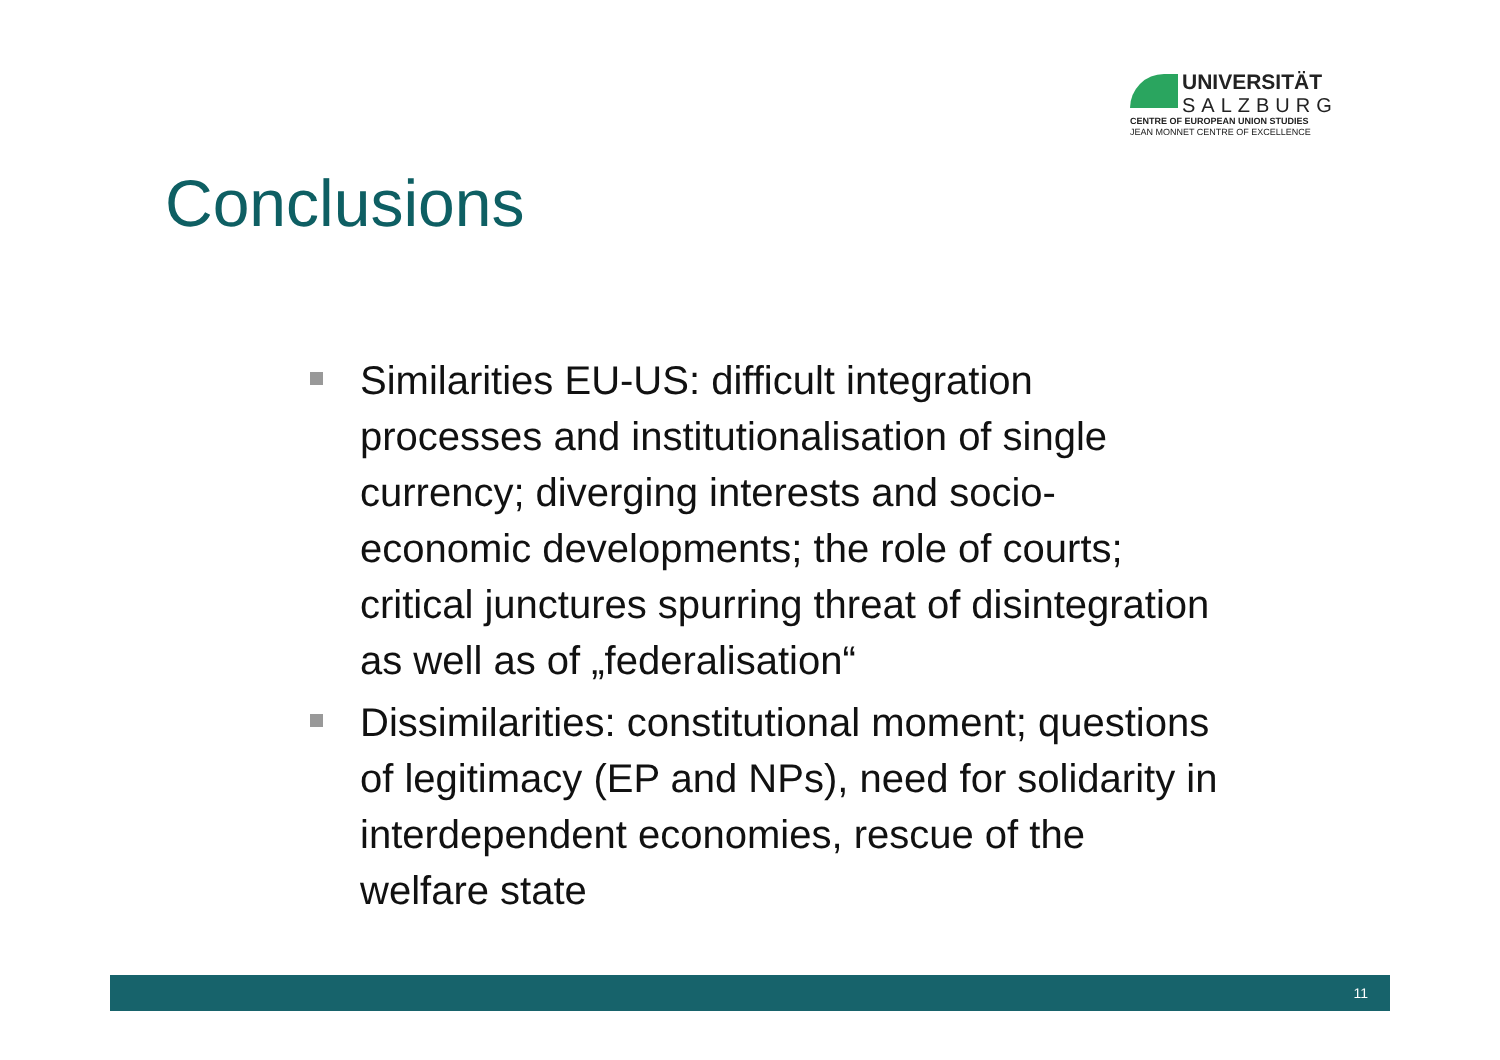UNIVERSITÄT
SALZBURG
CENTRE OF EUROPEAN UNION STUDIES
JEAN MONNET CENTRE OF EXCELLENCE
Conclusions
Similarities EU-US: difficult integration processes and institutionalisation of single currency; diverging interests and socio-economic developments; the role of courts; critical junctures spurring threat of disintegration as well as of „federalisation“
Dissimilarities: constitutional moment; questions of legitimacy (EP and NPs), need for solidarity in interdependent economies, rescue of the welfare state
11